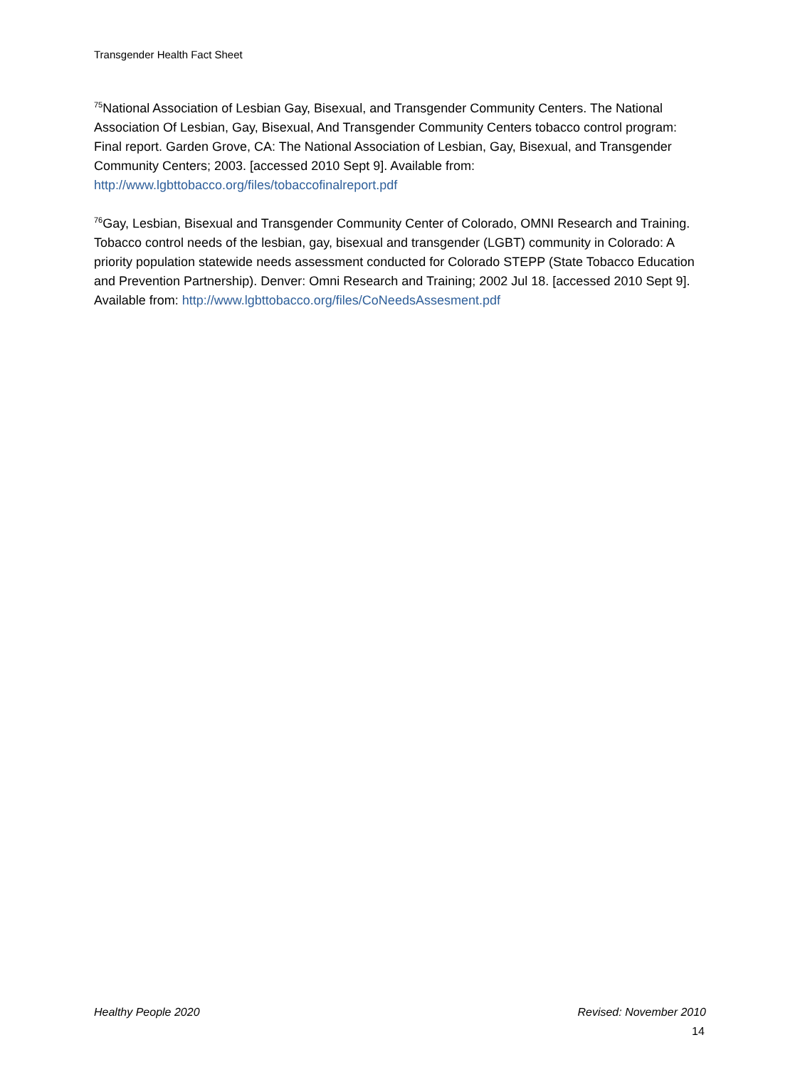Transgender Health Fact Sheet
<sup>75</sup> National Association of Lesbian Gay, Bisexual, and Transgender Community Centers. The National Association Of Lesbian, Gay, Bisexual, And Transgender Community Centers tobacco control program: Final report. Garden Grove, CA: The National Association of Lesbian, Gay, Bisexual, and Transgender Community Centers; 2003. [accessed 2010 Sept 9]. Available from: http://www.lgbttobacco.org/files/tobaccofinalreport.pdf
<sup>76</sup> Gay, Lesbian, Bisexual and Transgender Community Center of Colorado, OMNI Research and Training. Tobacco control needs of the lesbian, gay, bisexual and transgender (LGBT) community in Colorado: A priority population statewide needs assessment conducted for Colorado STEPP (State Tobacco Education and Prevention Partnership). Denver: Omni Research and Training; 2002 Jul 18. [accessed 2010 Sept 9]. Available from: http://www.lgbttobacco.org/files/CoNeedsAssesment.pdf
Healthy People 2020 Revised: November 2010
14